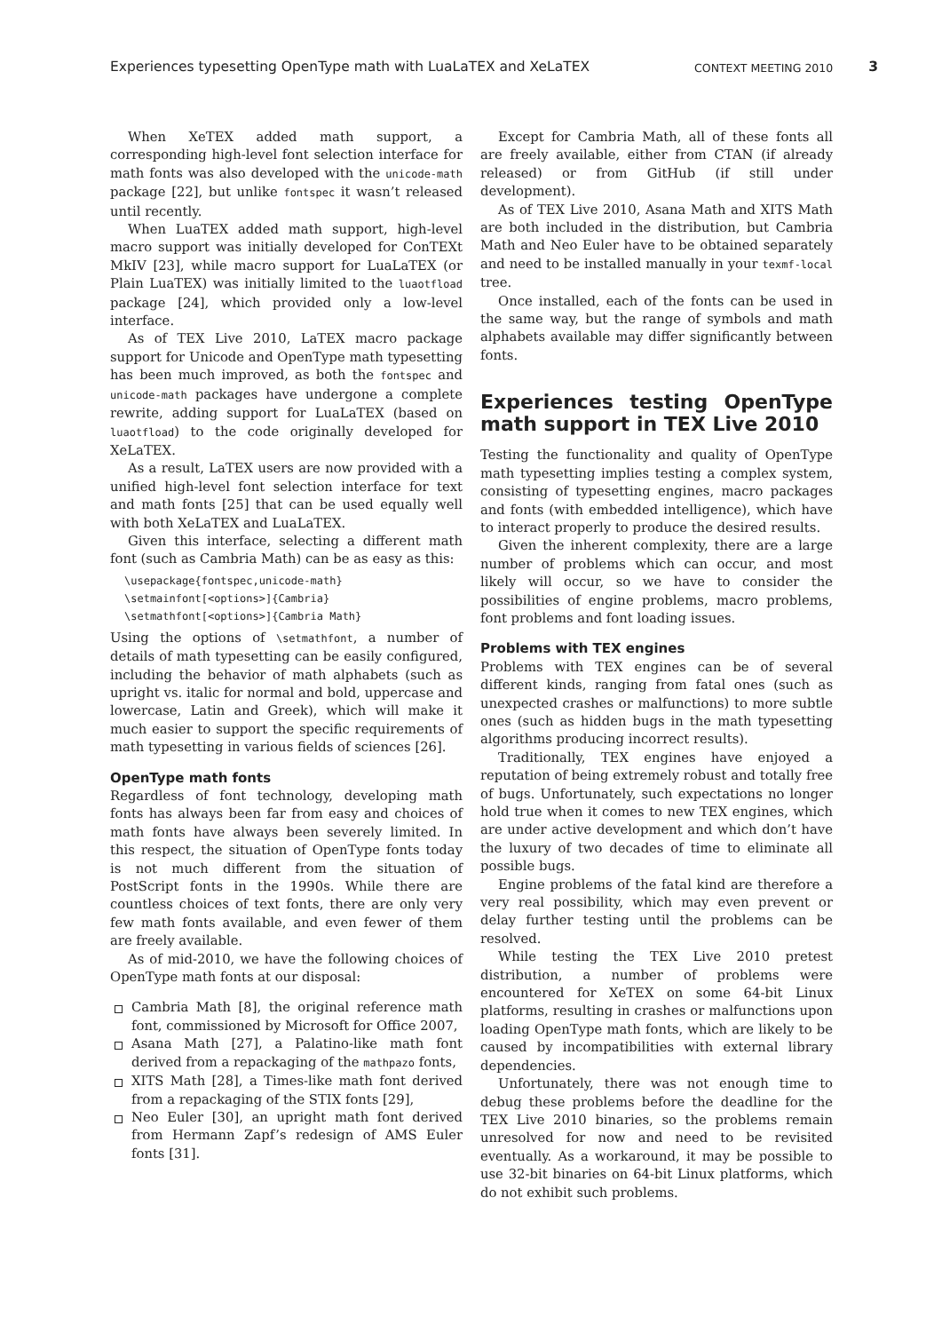Experiences typesetting OpenType math with LuaLaTEX and XeLaTEX CONTEXT MEETING 2010 3
When XeTEX added math support, a corresponding high-level font selection interface for math fonts was also developed with the unicode-math package [22], but unlike fontspec it wasn’t released until recently.
When LuaTEX added math support, high-level macro support was initially developed for ConTEXt MkIV [23], while macro support for LuaLaTEX (or Plain LuaTEX) was initially limited to the luaotfload package [24], which provided only a low-level interface.
As of TEX Live 2010, LaTEX macro package support for Unicode and OpenType math typesetting has been much improved, as both the fontspec and unicode-math packages have undergone a complete rewrite, adding support for LuaLaTEX (based on luaotfload) to the code originally developed for XeLaTEX.
As a result, LaTEX users are now provided with a unified high-level font selection interface for text and math fonts [25] that can be used equally well with both XeLaTEX and LuaLaTEX.
Given this interface, selecting a different math font (such as Cambria Math) can be as easy as this:
\usepackage{fontspec,unicode-math}
\setmainfont[<options>]{Cambria}
\setmathfont[<options>]{Cambria Math}
Using the options of \setmathfont, a number of details of math typesetting can be easily configured, including the behavior of math alphabets (such as upright vs. italic for normal and bold, uppercase and lowercase, Latin and Greek), which will make it much easier to support the specific requirements of math typesetting in various fields of sciences [26].
OpenType math fonts
Regardless of font technology, developing math fonts has always been far from easy and choices of math fonts have always been severely limited. In this respect, the situation of OpenType fonts today is not much different from the situation of PostScript fonts in the 1990s. While there are countless choices of text fonts, there are only very few math fonts available, and even fewer of them are freely available.
As of mid-2010, we have the following choices of OpenType math fonts at our disposal:
Cambria Math [8], the original reference math font, commissioned by Microsoft for Office 2007,
Asana Math [27], a Palatino-like math font derived from a repackaging of the mathpazo fonts,
XITS Math [28], a Times-like math font derived from a repackaging of the STIX fonts [29],
Neo Euler [30], an upright math font derived from Hermann Zapf’s redesign of AMS Euler fonts [31].
Except for Cambria Math, all of these fonts all are freely available, either from CTAN (if already released) or from GitHub (if still under development).
As of TEX Live 2010, Asana Math and XITS Math are both included in the distribution, but Cambria Math and Neo Euler have to be obtained separately and need to be installed manually in your texmf-local tree.
Once installed, each of the fonts can be used in the same way, but the range of symbols and math alphabets available may differ significantly between fonts.
Experiences testing OpenType math support in TEX Live 2010
Testing the functionality and quality of OpenType math typesetting implies testing a complex system, consisting of typesetting engines, macro packages and fonts (with embedded intelligence), which have to interact properly to produce the desired results.
Given the inherent complexity, there are a large number of problems which can occur, and most likely will occur, so we have to consider the possibilities of engine problems, macro problems, font problems and font loading issues.
Problems with TEX engines
Problems with TEX engines can be of several different kinds, ranging from fatal ones (such as unexpected crashes or malfunctions) to more subtle ones (such as hidden bugs in the math typesetting algorithms producing incorrect results).
Traditionally, TEX engines have enjoyed a reputation of being extremely robust and totally free of bugs. Unfortunately, such expectations no longer hold true when it comes to new TEX engines, which are under active development and which don’t have the luxury of two decades of time to eliminate all possible bugs.
Engine problems of the fatal kind are therefore a very real possibility, which may even prevent or delay further testing until the problems can be resolved.
While testing the TEX Live 2010 pretest distribution, a number of problems were encountered for XeTEX on some 64-bit Linux platforms, resulting in crashes or malfunctions upon loading OpenType math fonts, which are likely to be caused by incompatibilities with external library dependencies.
Unfortunately, there was not enough time to debug these problems before the deadline for the TEX Live 2010 binaries, so the problems remain unresolved for now and need to be revisited eventually. As a workaround, it may be possible to use 32-bit binaries on 64-bit Linux platforms, which do not exhibit such problems.